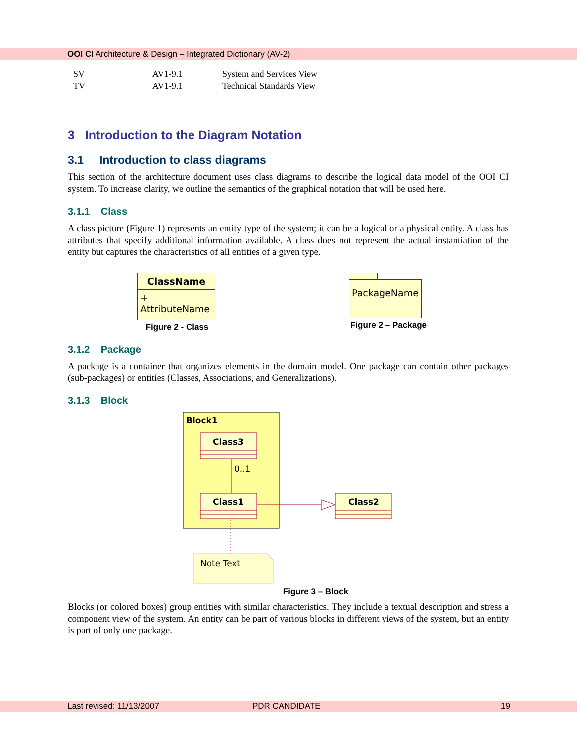OOI CI Architecture & Design – Integrated Dictionary (AV-2)
| SV | AV1-9.1 | System and Services View |
| TV | AV1-9.1 | Technical Standards View |
3 Introduction to the Diagram Notation
3.1 Introduction to class diagrams
This section of the architecture document uses class diagrams to describe the logical data model of the OOI CI system. To increase clarity, we outline the semantics of the graphical notation that will be used here.
3.1.1 Class
A class picture (Figure 1) represents an entity type of the system; it can be a logical or a physical entity. A class has attributes that specify additional information available. A class does not represent the actual instantiation of the entity but captures the characteristics of all entities of a given type.
ClassName
+ AttributeName
Figure 2 - Class
PackageName
Figure 2 – Package
3.1.2 Package
A package is a container that organizes elements in the domain model. One package can contain other packages (sub-packages) or entities (Classes, Associations, and Generalizations).
3.1.3 Block
Block1
Class3
0..1
Class1
Class2
Note Text
Figure 3 – Block
Blocks (or colored boxes) group entities with similar characteristics. They include a textual description and stress a component view of the system. An entity can be part of various blocks in different views of the system, but an entity is part of only one package.
Last revised: 11/13/2007 PDR CANDIDATE 19